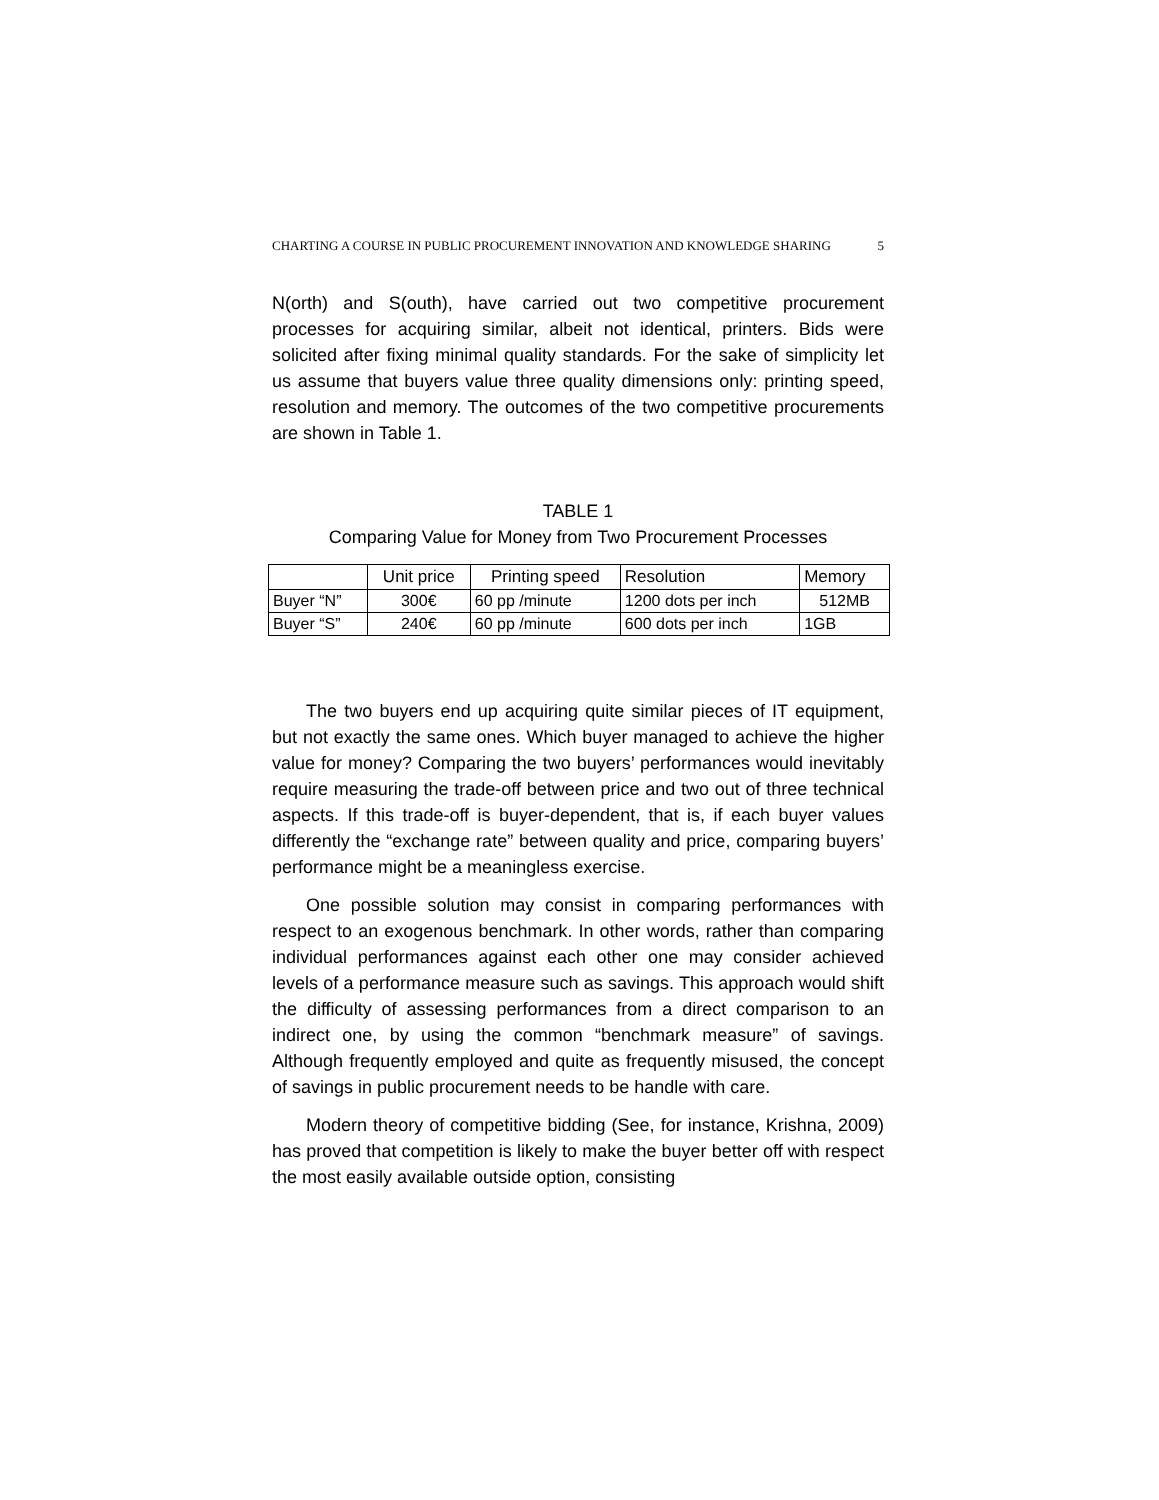CHARTING A COURSE IN PUBLIC PROCUREMENT INNOVATION AND KNOWLEDGE SHARING 5
N(orth) and S(outh), have carried out two competitive procurement processes for acquiring similar, albeit not identical, printers. Bids were solicited after fixing minimal quality standards. For the sake of simplicity let us assume that buyers value three quality dimensions only: printing speed, resolution and memory. The outcomes of the two competitive procurements are shown in Table 1.
TABLE 1
Comparing Value for Money from Two Procurement Processes
| | Unit price | Printing speed | Resolution | Memory |
| --- | --- | --- | --- | --- |
| Buyer “N” | 300€ | 60 pp /minute | 1200 dots per inch | 512MB |
| Buyer “S” | 240€ | 60 pp /minute | 600 dots per inch | 1GB |
The two buyers end up acquiring quite similar pieces of IT equipment, but not exactly the same ones. Which buyer managed to achieve the higher value for money? Comparing the two buyers’ performances would inevitably require measuring the trade-off between price and two out of three technical aspects. If this trade-off is buyer-dependent, that is, if each buyer values differently the “exchange rate” between quality and price, comparing buyers’ performance might be a meaningless exercise.
One possible solution may consist in comparing performances with respect to an exogenous benchmark. In other words, rather than comparing individual performances against each other one may consider achieved levels of a performance measure such as savings. This approach would shift the difficulty of assessing performances from a direct comparison to an indirect one, by using the common “benchmark measure” of savings. Although frequently employed and quite as frequently misused, the concept of savings in public procurement needs to be handle with care.
Modern theory of competitive bidding (See, for instance, Krishna, 2009) has proved that competition is likely to make the buyer better off with respect the most easily available outside option, consisting